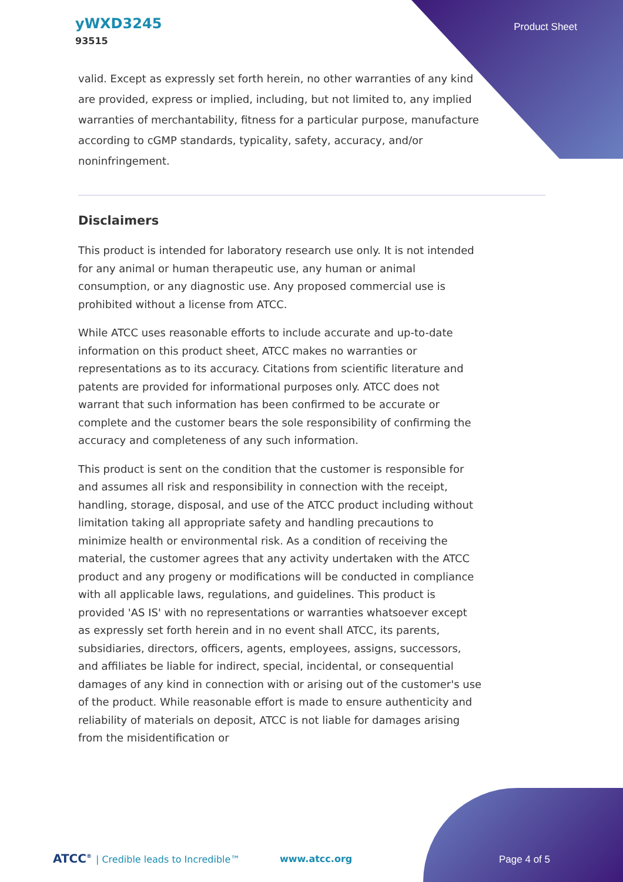yWXD3245
93515
Product Sheet
valid. Except as expressly set forth herein, no other warranties of any kind are provided, express or implied, including, but not limited to, any implied warranties of merchantability, fitness for a particular purpose, manufacture according to cGMP standards, typicality, safety, accuracy, and/or noninfringement.
Disclaimers
This product is intended for laboratory research use only. It is not intended for any animal or human therapeutic use, any human or animal consumption, or any diagnostic use. Any proposed commercial use is prohibited without a license from ATCC.
While ATCC uses reasonable efforts to include accurate and up-to-date information on this product sheet, ATCC makes no warranties or representations as to its accuracy. Citations from scientific literature and patents are provided for informational purposes only. ATCC does not warrant that such information has been confirmed to be accurate or complete and the customer bears the sole responsibility of confirming the accuracy and completeness of any such information.
This product is sent on the condition that the customer is responsible for and assumes all risk and responsibility in connection with the receipt, handling, storage, disposal, and use of the ATCC product including without limitation taking all appropriate safety and handling precautions to minimize health or environmental risk. As a condition of receiving the material, the customer agrees that any activity undertaken with the ATCC product and any progeny or modifications will be conducted in compliance with all applicable laws, regulations, and guidelines. This product is provided 'AS IS' with no representations or warranties whatsoever except as expressly set forth herein and in no event shall ATCC, its parents, subsidiaries, directors, officers, agents, employees, assigns, successors, and affiliates be liable for indirect, special, incidental, or consequential damages of any kind in connection with or arising out of the customer's use of the product. While reasonable effort is made to ensure authenticity and reliability of materials on deposit, ATCC is not liable for damages arising from the misidentification or
ATCC<sup>®</sup> | Credible leads to Incredible™ www.atcc.org Page 4 of 5